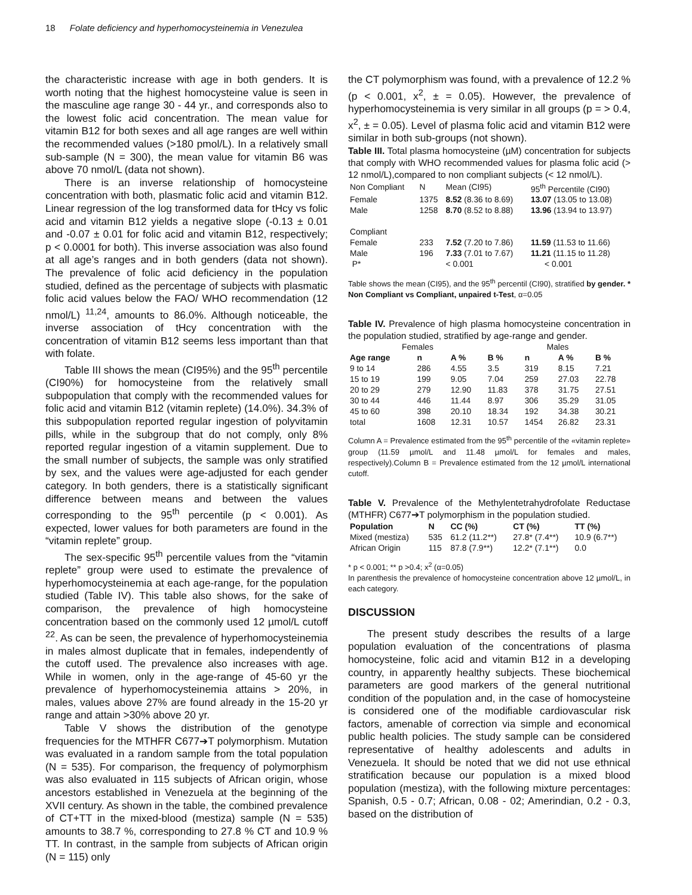18 Folate deficiency and hyperhomocysteinemia in Venezulea
the characteristic increase with age in both genders. It is worth noting that the highest homocysteine value is seen in the masculine age range 30 - 44 yr., and corresponds also to the lowest folic acid concentration. The mean value for vitamin B12 for both sexes and all age ranges are well within the recommended values (>180 pmol/L). In a relatively small sub-sample (N = 300), the mean value for vitamin B6 was above 70 nmol/L (data not shown).
There is an inverse relationship of homocysteine concentration with both, plasmatic folic acid and vitamin B12. Linear regression of the log transformed data for tHcy vs folic acid and vitamin B12 yields a negative slope (-0.13 ± 0.01 and -0.07 ± 0.01 for folic acid and vitamin B12, respectively; p < 0.0001 for both). This inverse association was also found at all age’s ranges and in both genders (data not shown). The prevalence of folic acid deficiency in the population studied, defined as the percentage of subjects with plasmatic folic acid values below the FAO/ WHO recommendation (12 nmol/L) <sup>11,24</sup>, amounts to 86.0%. Although noticeable, the inverse association of tHcy concentration with the concentration of vitamin B12 seems less important than that with folate.
Table III shows the mean (CI95%) and the 95<sup>th</sup> percentile (CI90%) for homocysteine from the relatively small subpopulation that comply with the recommended values for folic acid and vitamin B12 (vitamin replete) (14.0%). 34.3% of this subpopulation reported regular ingestion of polyvitamin pills, while in the subgroup that do not comply, only 8% reported regular ingestion of a vitamin supplement. Due to the small number of subjects, the sample was only stratified by sex, and the values were age-adjusted for each gender category. In both genders, there is a statistically significant difference between means and between the values corresponding to the 95<sup>th</sup> percentile (p < 0.001). As expected, lower values for both parameters are found in the “vitamin replete” group.
The sex-specific 95<sup>th</sup> percentile values from the “vitamin replete” group were used to estimate the prevalence of hyperhomocysteinemia at each age-range, for the population studied (Table IV). This table also shows, for the sake of comparison, the prevalence of high homocysteine concentration based on the commonly used 12 µmol/L cutoff <sup>22</sup>. As can be seen, the prevalence of hyperhomocysteinemia in males almost duplicate that in females, independently of the cutoff used. The prevalence also increases with age. While in women, only in the age-range of 45-60 yr the prevalence of hyperhomocysteinemia attains > 20%, in males, values above 27% are found already in the 15-20 yr range and attain >30% above 20 yr.
Table V shows the distribution of the genotype frequencies for the MTHFR C677➔T polymorphism. Mutation was evaluated in a random sample from the total population (N = 535). For comparison, the frequency of polymorphism was also evaluated in 115 subjects of African origin, whose ancestors established in Venezuela at the beginning of the XVII century. As shown in the table, the combined prevalence of CT+TT in the mixed-blood (mestiza) sample (N = 535) amounts to 38.7 %, corresponding to 27.8 % CT and 10.9 % TT. In contrast, in the sample from subjects of African origin (N = 115) only
the CT polymorphism was found, with a prevalence of 12.2 % (p < 0.001, x<sup>2</sup>, ± = 0.05). However, the prevalence of hyperhomocysteinemia is very similar in all groups (p = > 0.4, x<sup>2</sup>, ± = 0.05). Level of plasma folic acid and vitamin B12 were similar in both sub-groups (not shown).
Table III. Total plasma homocysteine (µM) concentration for subjects that comply with WHO recommended values for plasma folic acid (> 12 nmol/L),compared to non compliant subjects (< 12 nmol/L).
| Non Compliant | N | Mean (CI95) | 95<sup>th</sup> Percentile (CI90) |
| Female | 1375 | 8.52 (8.36 to 8.69) | 13.07 (13.05 to 13.08) |
| Male | 1258 | 8.70 (8.52 to 8.88) | 13.96 (13.94 to 13.97) |
| Compliant | | | |
| Female | 233 | 7.52 (7.20 to 7.86) | 11.59 (11.53 to 11.66) |
| Male | 196 | 7.33 (7.01 to 7.67) | 11.21 (11.15 to 11.28) |
| P* | | < 0.001 | < 0.001 |
Table shows the mean (CI95), and the 95<sup>th</sup> percentil (CI90), stratified by gender. * Non Compliant vs Compliant, unpaired t-Test, α=0.05
Table IV. Prevalence of high plasma homocysteine concentration in the population studied, stratified by age-range and gender.
| Females | | | | Males | | |
| Age range | n | A % | B % | n | A % | B % |
| 9 to 14 | 286 | 4.55 | 3.5 | 319 | 8.15 | 7.21 |
| 15 to 19 | 199 | 9.05 | 7.04 | 259 | 27.03 | 22.78 |
| 20 to 29 | 279 | 12.90 | 11.83 | 378 | 31.75 | 27.51 |
| 30 to 44 | 446 | 11.44 | 8.97 | 306 | 35.29 | 31.05 |
| 45 to 60 | 398 | 20.10 | 18.34 | 192 | 34.38 | 30.21 |
| total | 1608 | 12.31 | 10.57 | 1454 | 26.82 | 23.31 |
Column A = Prevalence estimated from the 95<sup>th</sup> percentile of the «vitamin replete» group (11.59 µmol/L and 11.48 µmol/L for females and males, respectively).Column B = Prevalence estimated from the 12 µmol/L international cutoff.
Table V. Prevalence of the Methylentetrahydrofolate Reductase (MTHFR) C677➔T polymorphism in the population studied.
| Population | N | CC (%) | CT (%) | TT (%) |
| --- | --- | --- | --- | --- |
| Mixed (mestiza) | 535 | 61.2 (11.2**) | 27.8* (7.4**) | 10.9 (6.7**) |
| African Origin | 115 | 87.8 (7.9**) | 12.2* (7.1**) | 0.0 |
* p < 0.001; ** p >0.4; x<sup>2</sup> (α=0.05)
In parenthesis the prevalence of homocysteine concentration above 12 µmol/L, in each category.
DISCUSSION
The present study describes the results of a large population evaluation of the concentrations of plasma homocysteine, folic acid and vitamin B12 in a developing country, in apparently healthy subjects. These biochemical parameters are good markers of the general nutritional condition of the population and, in the case of homocysteine is considered one of the modifiable cardiovascular risk factors, amenable of correction via simple and economical public health policies. The study sample can be considered representative of healthy adolescents and adults in Venezuela. It should be noted that we did not use ethnical stratification because our population is a mixed blood population (mestiza), with the following mixture percentages: Spanish, 0.5 - 0.7; African, 0.08 - 02; Amerindian, 0.2 - 0.3, based on the distribution of